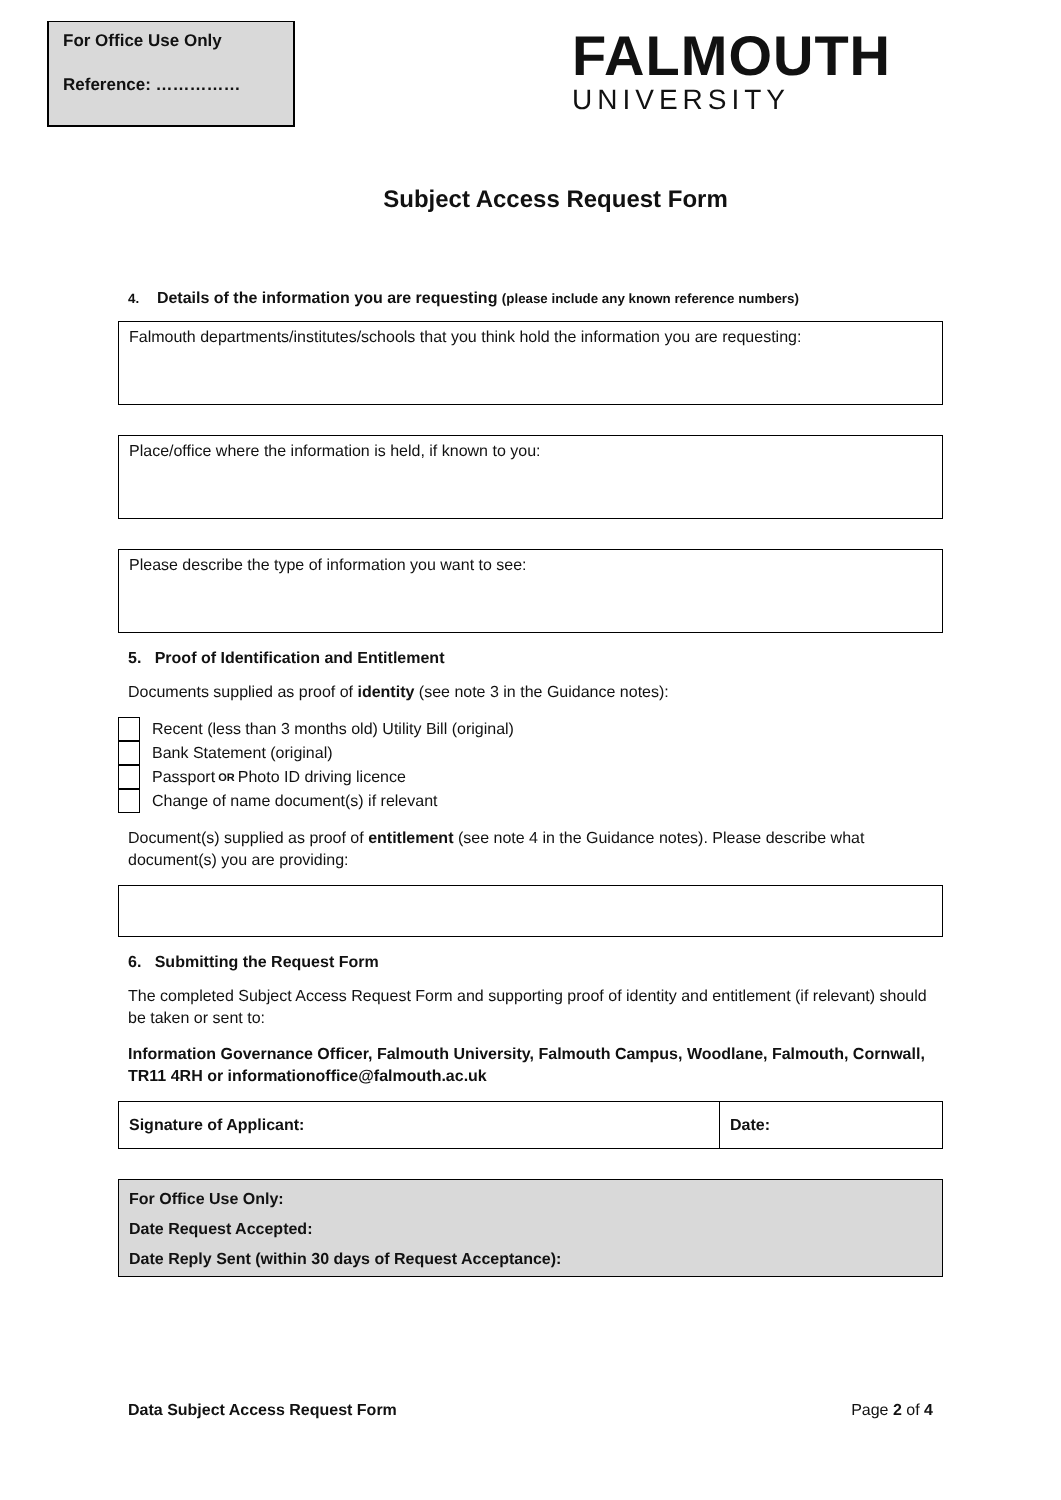For Office Use Only
Reference: ……………
FALMOUTH
UNIVERSITY
Subject Access Request Form
4. Details of the information you are requesting (please include any known reference numbers)
Falmouth departments/institutes/schools that you think hold the information you are requesting:
Place/office where the information is held, if known to you:
Please describe the type of information you want to see:
5. Proof of Identification and Entitlement
Documents supplied as proof of identity (see note 3 in the Guidance notes):
Recent (less than 3 months old) Utility Bill (original)
Bank Statement (original)
Passport OR Photo ID driving licence
Change of name document(s) if relevant
Document(s) supplied as proof of entitlement (see note 4 in the Guidance notes). Please describe what document(s) you are providing:
6. Submitting the Request Form
The completed Subject Access Request Form and supporting proof of identity and entitlement (if relevant) should be taken or sent to:
Information Governance Officer, Falmouth University, Falmouth Campus, Woodlane, Falmouth, Cornwall, TR11 4RH or informationoffice@falmouth.ac.uk
| Signature of Applicant: | Date: |
For Office Use Only:
Date Request Accepted:
Date Reply Sent (within 30 days of Request Acceptance):
Data Subject Access Request Form Page 2 of 4